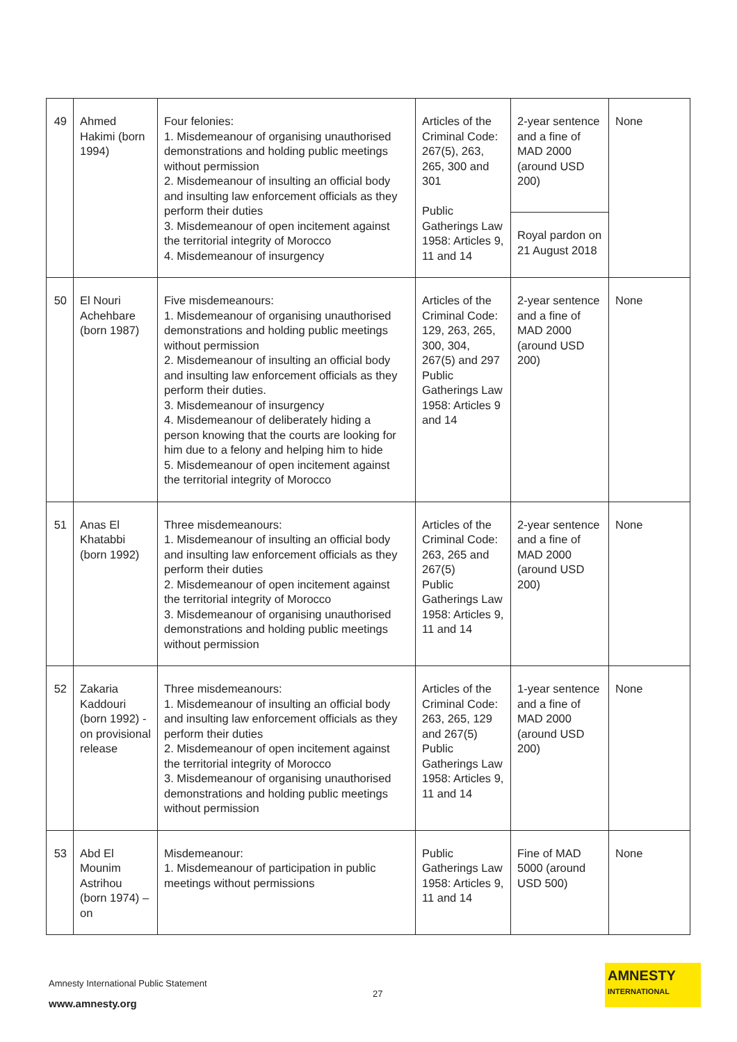| 49 | Ahmed Hakimi (born 1994) | Four felonies: 1. Misdemeanour of organising unauthorised demonstrations and holding public meetings without permission 2. Misdemeanour of insulting an official body and insulting law enforcement officials as they perform their duties 3. Misdemeanour of open incitement against the territorial integrity of Morocco 4. Misdemeanour of insurgency | Articles of the Criminal Code: 267(5), 263, 265, 300 and 301 Public Gatherings Law 1958: Articles 9, 11 and 14 | 2-year sentence and a fine of MAD 2000 (around USD 200) | None |
| | | | | Royal pardon on 21 August 2018 | |
| 50 | El Nouri Achehbare (born 1987) | Five misdemeanours: 1. Misdemeanour of organising unauthorised demonstrations and holding public meetings without permission 2. Misdemeanour of insulting an official body and insulting law enforcement officials as they perform their duties. 3. Misdemeanour of insurgency 4. Misdemeanour of deliberately hiding a person knowing that the courts are looking for him due to a felony and helping him to hide 5. Misdemeanour of open incitement against the territorial integrity of Morocco | Articles of the Criminal Code: 129, 263, 265, 300, 304, 267(5) and 297 Public Gatherings Law 1958: Articles 9 and 14 | 2-year sentence and a fine of MAD 2000 (around USD 200) | None |
| 51 | Anas El Khatabbi (born 1992) | Three misdemeanours: 1. Misdemeanour of insulting an official body and insulting law enforcement officials as they perform their duties 2. Misdemeanour of open incitement against the territorial integrity of Morocco 3. Misdemeanour of organising unauthorised demonstrations and holding public meetings without permission | Articles of the Criminal Code: 263, 265 and 267(5) Public Gatherings Law 1958: Articles 9, 11 and 14 | 2-year sentence and a fine of MAD 2000 (around USD 200) | None |
| 52 | Zakaria Kaddouri (born 1992) - on provisional release | Three misdemeanours: 1. Misdemeanour of insulting an official body and insulting law enforcement officials as they perform their duties 2. Misdemeanour of open incitement against the territorial integrity of Morocco 3. Misdemeanour of organising unauthorised demonstrations and holding public meetings without permission | Articles of the Criminal Code: 263, 265, 129 and 267(5) Public Gatherings Law 1958: Articles 9, 11 and 14 | 1-year sentence and a fine of MAD 2000 (around USD 200) | None |
| 53 | Abd El Mounim Astrihou (born 1974) – on | Misdemeanour: 1. Misdemeanour of participation in public meetings without permissions | Public Gatherings Law 1958: Articles 9, 11 and 14 | Fine of MAD 5000 (around USD 500) | None |
Amnesty International Public Statement
27
www.amnesty.org
AMNESTY
INTERNATIONAL